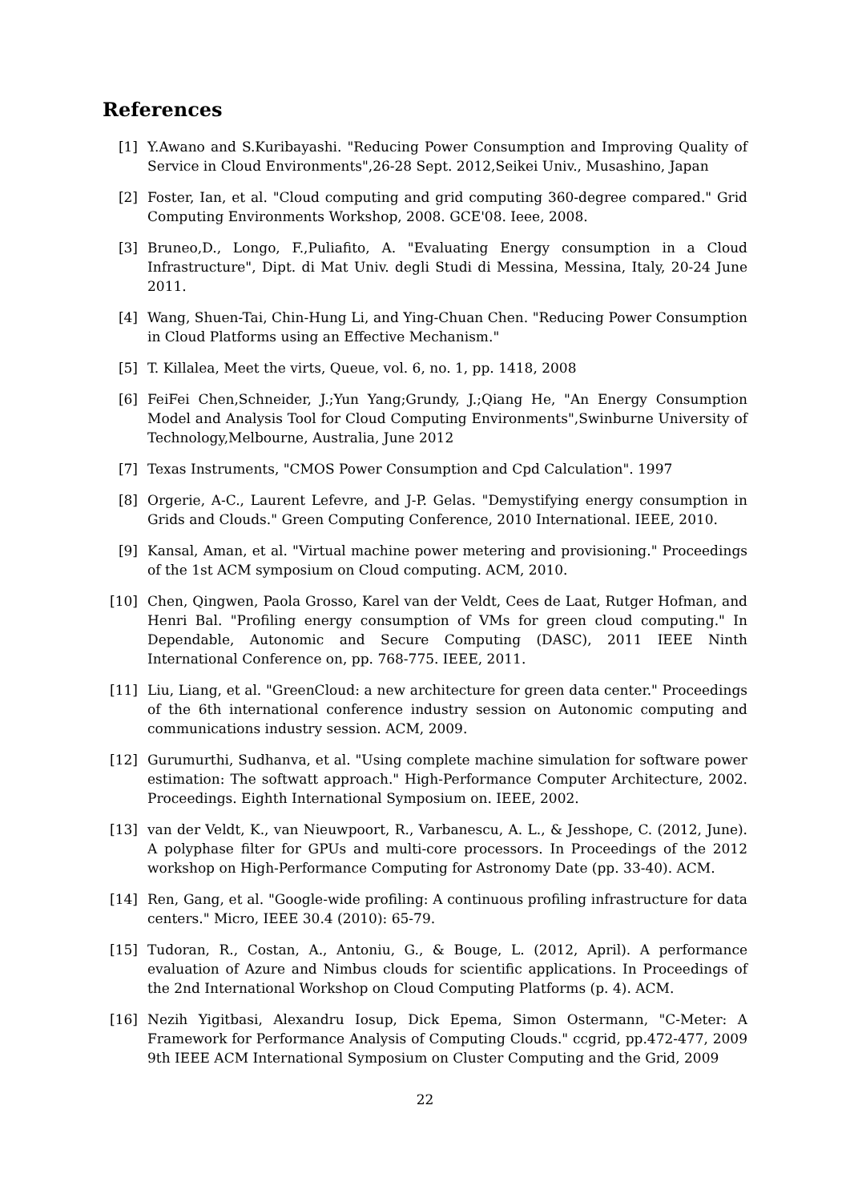References
[1] Y.Awano and S.Kuribayashi. "Reducing Power Consumption and Improving Quality of Service in Cloud Environments",26-28 Sept. 2012,Seikei Univ., Musashino, Japan
[2] Foster, Ian, et al. "Cloud computing and grid computing 360-degree compared." Grid Computing Environments Workshop, 2008. GCE'08. Ieee, 2008.
[3] Bruneo,D., Longo, F.,Puliafito, A. "Evaluating Energy consumption in a Cloud Infrastructure", Dipt. di Mat Univ. degli Studi di Messina, Messina, Italy, 20-24 June 2011.
[4] Wang, Shuen-Tai, Chin-Hung Li, and Ying-Chuan Chen. "Reducing Power Consumption in Cloud Platforms using an Effective Mechanism."
[5] T. Killalea, Meet the virts, Queue, vol. 6, no. 1, pp. 1418, 2008
[6] FeiFei Chen,Schneider, J.;Yun Yang;Grundy, J.;Qiang He, "An Energy Consumption Model and Analysis Tool for Cloud Computing Environments",Swinburne University of Technology,Melbourne, Australia, June 2012
[7] Texas Instruments, "CMOS Power Consumption and Cpd Calculation". 1997
[8] Orgerie, A-C., Laurent Lefevre, and J-P. Gelas. "Demystifying energy consumption in Grids and Clouds." Green Computing Conference, 2010 International. IEEE, 2010.
[9] Kansal, Aman, et al. "Virtual machine power metering and provisioning." Proceedings of the 1st ACM symposium on Cloud computing. ACM, 2010.
[10] Chen, Qingwen, Paola Grosso, Karel van der Veldt, Cees de Laat, Rutger Hofman, and Henri Bal. "Profiling energy consumption of VMs for green cloud computing." In Dependable, Autonomic and Secure Computing (DASC), 2011 IEEE Ninth International Conference on, pp. 768-775. IEEE, 2011.
[11] Liu, Liang, et al. "GreenCloud: a new architecture for green data center." Proceedings of the 6th international conference industry session on Autonomic computing and communications industry session. ACM, 2009.
[12] Gurumurthi, Sudhanva, et al. "Using complete machine simulation for software power estimation: The softwatt approach." High-Performance Computer Architecture, 2002. Proceedings. Eighth International Symposium on. IEEE, 2002.
[13] van der Veldt, K., van Nieuwpoort, R., Varbanescu, A. L., & Jesshope, C. (2012, June). A polyphase filter for GPUs and multi-core processors. In Proceedings of the 2012 workshop on High-Performance Computing for Astronomy Date (pp. 33-40). ACM.
[14] Ren, Gang, et al. "Google-wide profiling: A continuous profiling infrastructure for data centers." Micro, IEEE 30.4 (2010): 65-79.
[15] Tudoran, R., Costan, A., Antoniu, G., & Bouge, L. (2012, April). A performance evaluation of Azure and Nimbus clouds for scientific applications. In Proceedings of the 2nd International Workshop on Cloud Computing Platforms (p. 4). ACM.
[16] Nezih Yigitbasi, Alexandru Iosup, Dick Epema, Simon Ostermann, "C-Meter: A Framework for Performance Analysis of Computing Clouds." ccgrid, pp.472-477, 2009 9th IEEE ACM International Symposium on Cluster Computing and the Grid, 2009
22